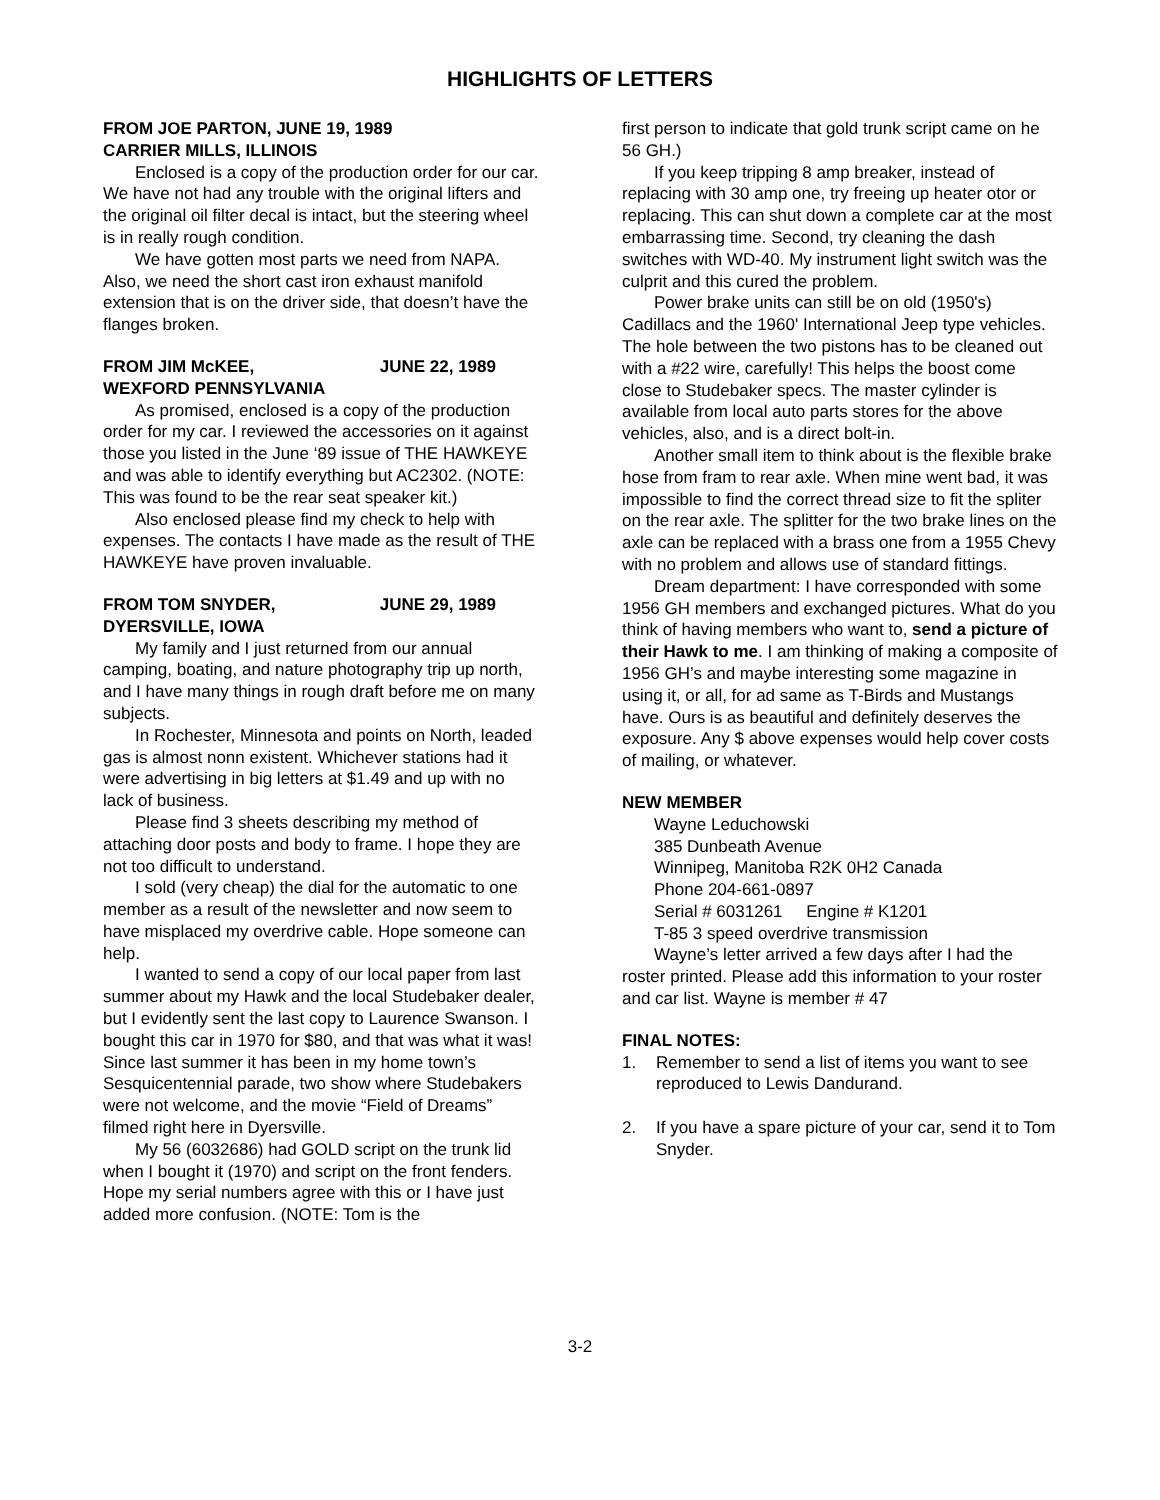HIGHLIGHTS OF LETTERS
FROM JOE PARTON, JUNE 19, 1989
CARRIER MILLS, ILLINOIS
Enclosed is a copy of the production order for our car. We have not had any trouble with the original lifters and the original oil filter decal is intact, but the steering wheel is in really rough condition.
We have gotten most parts we need from NAPA. Also, we need the short cast iron exhaust manifold extension that is on the driver side, that doesn’t have the flanges broken.
FROM JIM McKEE, JUNE 22, 1989
WEXFORD PENNSYLVANIA
As promised, enclosed is a copy of the production order for my car. I reviewed the accessories on it against those you listed in the June ‘89 issue of THE HAWKEYE and was able to identify everything but AC2302. (NOTE: This was found to be the rear seat speaker kit.)
Also enclosed please find my check to help with expenses. The contacts I have made as the result of THE HAWKEYE have proven invaluable.
FROM TOM SNYDER, JUNE 29, 1989
DYERSVILLE, IOWA
My family and I just returned from our annual camping, boating, and nature photography trip up north, and I have many things in rough draft before me on many subjects.
In Rochester, Minnesota and points on North, leaded gas is almost nonn existent. Whichever stations had it were advertising in big letters at $1.49 and up with no lack of business.
Please find 3 sheets describing my method of attaching door posts and body to frame. I hope they are not too difficult to understand.
I sold (very cheap) the dial for the automatic to one member as a result of the newsletter and now seem to have misplaced my overdrive cable. Hope someone can help.
I wanted to send a copy of our local paper from last summer about my Hawk and the local Studebaker dealer, but I evidently sent the last copy to Laurence Swanson. I bought this car in 1970 for $80, and that was what it was! Since last summer it has been in my home town’s Sesquicentennial parade, two show where Studebakers were not welcome, and the movie “Field of Dreams” filmed right here in Dyersville.
My 56 (6032686) had GOLD script on the trunk lid when I bought it (1970) and script on the front fenders. Hope my serial numbers agree with this or I have just added more confusion. (NOTE: Tom is the
first person to indicate that gold trunk script came on he 56 GH.)
If you keep tripping 8 amp breaker, instead of replacing with 30 amp one, try freeing up heater otor or replacing. This can shut down a complete car at the most embarrassing time. Second, try cleaning the dash switches with WD-40. My instrument light switch was the culprit and this cured the problem.
Power brake units can still be on old (1950's) Cadillacs and the 1960' International Jeep type vehicles. The hole between the two pistons has to be cleaned out with a #22 wire, carefully! This helps the boost come close to Studebaker specs. The master cylinder is available from local auto parts stores for the above vehicles, also, and is a direct bolt-in.
Another small item to think about is the flexible brake hose from fram to rear axle. When mine went bad, it was impossible to find the correct thread size to fit the spliter on the rear axle. The splitter for the two brake lines on the axle can be replaced with a brass one from a 1955 Chevy with no problem and allows use of standard fittings.
Dream department: I have corresponded with some 1956 GH members and exchanged pictures. What do you think of having members who want to, send a picture of their Hawk to me. I am thinking of making a composite of 1956 GH’s and maybe interesting some magazine in using it, or all, for ad same as T-Birds and Mustangs have. Ours is as beautiful and definitely deserves the exposure. Any $ above expenses would help cover costs of mailing, or whatever.
NEW MEMBER
Wayne Leduchowski
385 Dunbeath Avenue
Winnipeg, Manitoba R2K 0H2 Canada
Phone 204-661-0897
Serial # 6031261 Engine # K1201
T-85 3 speed overdrive transmission
Wayne’s letter arrived a few days after I had the roster printed. Please add this information to your roster and car list. Wayne is member # 47
FINAL NOTES:
1. Remember to send a list of items you want to see reproduced to Lewis Dandurand.
2. If you have a spare picture of your car, send it to Tom Snyder.
3-2